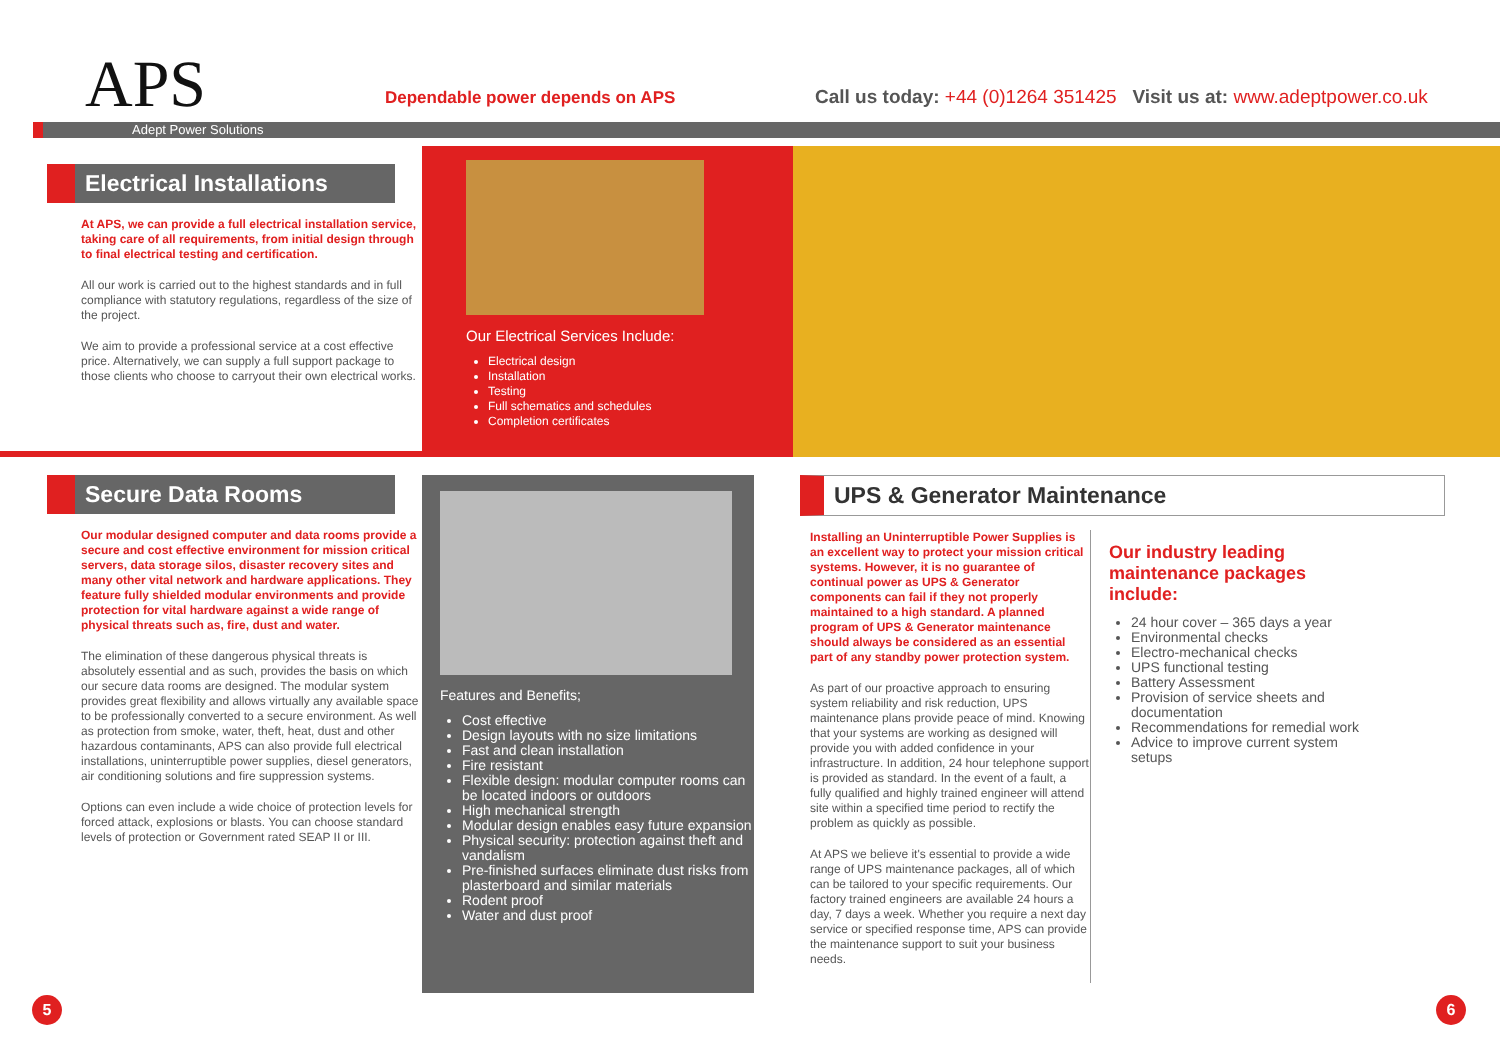APS
Dependable power depends on APS
Call us today: +44 (0)1264 351425 Visit us at: www.adeptpower.co.uk
Adept Power Solutions
Electrical Installations
At APS, we can provide a full electrical installation service, taking care of all requirements, from initial design through to final electrical testing and certification.
All our work is carried out to the highest standards and in full compliance with statutory regulations, regardless of the size of the project.
We aim to provide a professional service at a cost effective price. Alternatively, we can supply a full support package to those clients who choose to carryout their own electrical works.
Our Electrical Services Include:
Electrical design
Installation
Testing
Full schematics and schedules
Completion certificates
Secure Data Rooms
Our modular designed computer and data rooms provide a secure and cost effective environment for mission critical servers, data storage silos, disaster recovery sites and many other vital network and hardware applications. They feature fully shielded modular environments and provide protection for vital hardware against a wide range of physical threats such as, fire, dust and water.
The elimination of these dangerous physical threats is absolutely essential and as such, provides the basis on which our secure data rooms are designed. The modular system provides great flexibility and allows virtually any available space to be professionally converted to a secure environment. As well as protection from smoke, water, theft, heat, dust and other hazardous contaminants, APS can also provide full electrical installations, uninterruptible power supplies, diesel generators, air conditioning solutions and fire suppression systems.
Options can even include a wide choice of protection levels for forced attack, explosions or blasts. You can choose standard levels of protection or Government rated SEAP II or III.
Features and Benefits;
Cost effective
Design layouts with no size limitations
Fast and clean installation
Fire resistant
Flexible design: modular computer rooms can be located indoors or outdoors
High mechanical strength
Modular design enables easy future expansion
Physical security: protection against theft and vandalism
Pre-finished surfaces eliminate dust risks from plasterboard and similar materials
Rodent proof
Water and dust proof
UPS & Generator Maintenance
Installing an Uninterruptible Power Supplies is an excellent way to protect your mission critical systems. However, it is no guarantee of continual power as UPS & Generator components can fail if they not properly maintained to a high standard. A planned program of UPS & Generator maintenance should always be considered as an essential part of any standby power protection system.
As part of our proactive approach to ensuring system reliability and risk reduction, UPS maintenance plans provide peace of mind. Knowing that your systems are working as designed will provide you with added confidence in your infrastructure. In addition, 24 hour telephone support is provided as standard. In the event of a fault, a fully qualified and highly trained engineer will attend site within a specified time period to rectify the problem as quickly as possible.
At APS we believe it's essential to provide a wide range of UPS maintenance packages, all of which can be tailored to your specific requirements. Our factory trained engineers are available 24 hours a day, 7 days a week. Whether you require a next day service or specified response time, APS can provide the maintenance support to suit your business needs.
Our industry leading maintenance packages include:
24 hour cover – 365 days a year
Environmental checks
Electro-mechanical checks
UPS functional testing
Battery Assessment
Provision of service sheets and documentation
Recommendations for remedial work
Advice to improve current system setups
5 6